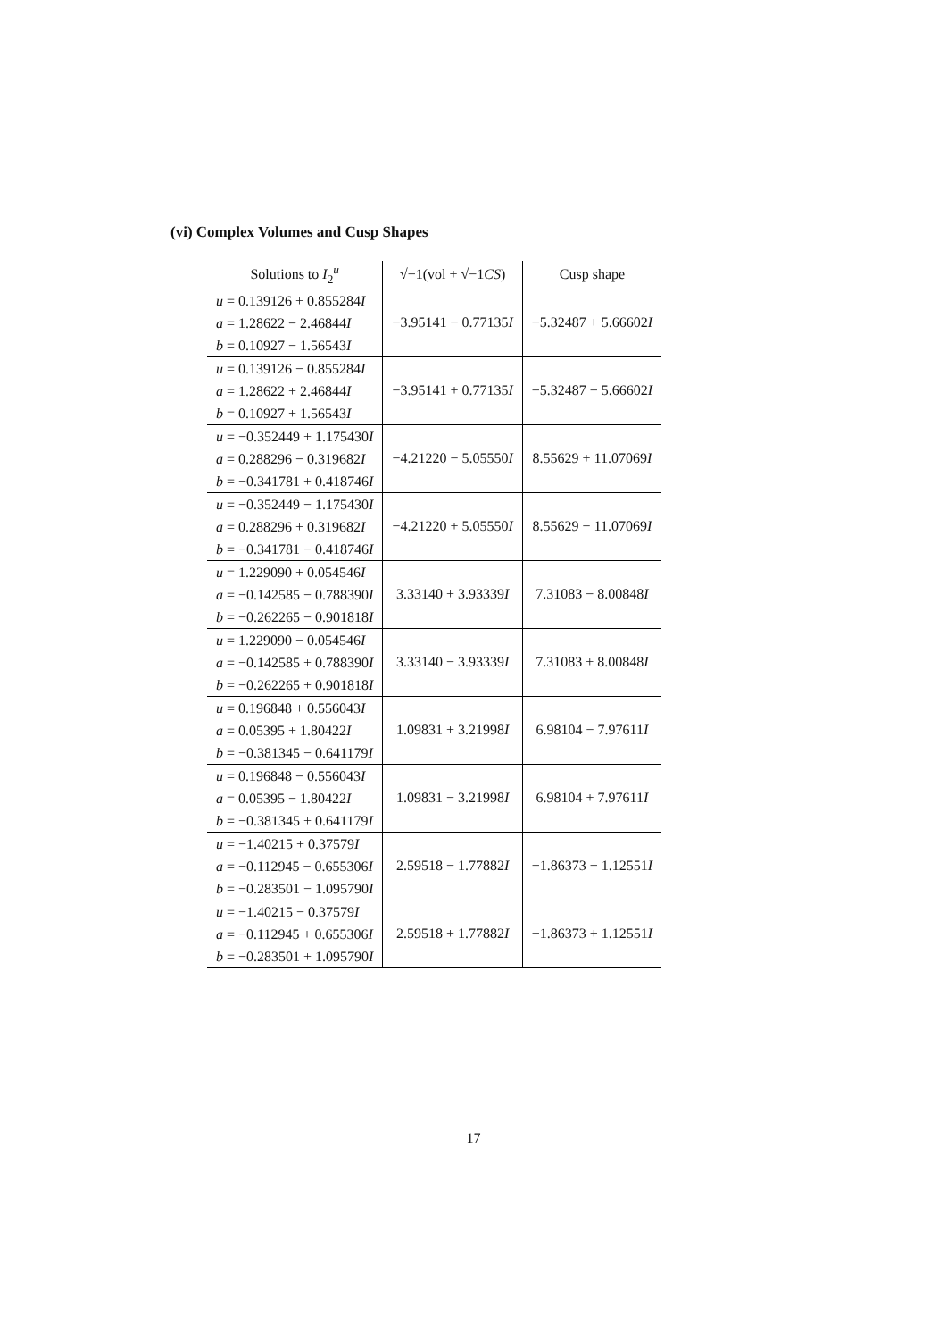(vi) Complex Volumes and Cusp Shapes
| Solutions to I<sub>2</sub><sup>u</sup> | √−1(vol + √−1 CS ) | Cusp shape |
| --- | --- | --- |
| u = 0.139126 + 0.855284 I a = 1.28622 − 2.46844 I b = 0.10927 − 1.56543 I | −3.95141 − 0.77135 I | −5.32487 + 5.66602 I |
| u = 0.139126 − 0.855284 I a = 1.28622 + 2.46844 I b = 0.10927 + 1.56543 I | −3.95141 + 0.77135 I | −5.32487 − 5.66602 I |
| u = −0.352449 + 1.175430 I a = 0.288296 − 0.319682 I b = −0.341781 + 0.418746 I | −4.21220 − 5.05550 I | 8.55629 + 11.07069 I |
| u = −0.352449 − 1.175430 I a = 0.288296 + 0.319682 I b = −0.341781 − 0.418746 I | −4.21220 + 5.05550 I | 8.55629 − 11.07069 I |
| u = 1.229090 + 0.054546 I a = −0.142585 − 0.788390 I b = −0.262265 − 0.901818 I | 3.33140 + 3.93339 I | 7.31083 − 8.00848 I |
| u = 1.229090 − 0.054546 I a = −0.142585 + 0.788390 I b = −0.262265 + 0.901818 I | 3.33140 − 3.93339 I | 7.31083 + 8.00848 I |
| u = 0.196848 + 0.556043 I a = 0.05395 + 1.80422 I b = −0.381345 − 0.641179 I | 1.09831 + 3.21998 I | 6.98104 − 7.97611 I |
| u = 0.196848 − 0.556043 I a = 0.05395 − 1.80422 I b = −0.381345 + 0.641179 I | 1.09831 − 3.21998 I | 6.98104 + 7.97611 I |
| u = −1.40215 + 0.37579 I a = −0.112945 − 0.655306 I b = −0.283501 − 1.095790 I | 2.59518 − 1.77882 I | −1.86373 − 1.12551 I |
| u = −1.40215 − 0.37579 I a = −0.112945 + 0.655306 I b = −0.283501 + 1.095790 I | 2.59518 + 1.77882 I | −1.86373 + 1.12551 I |
17